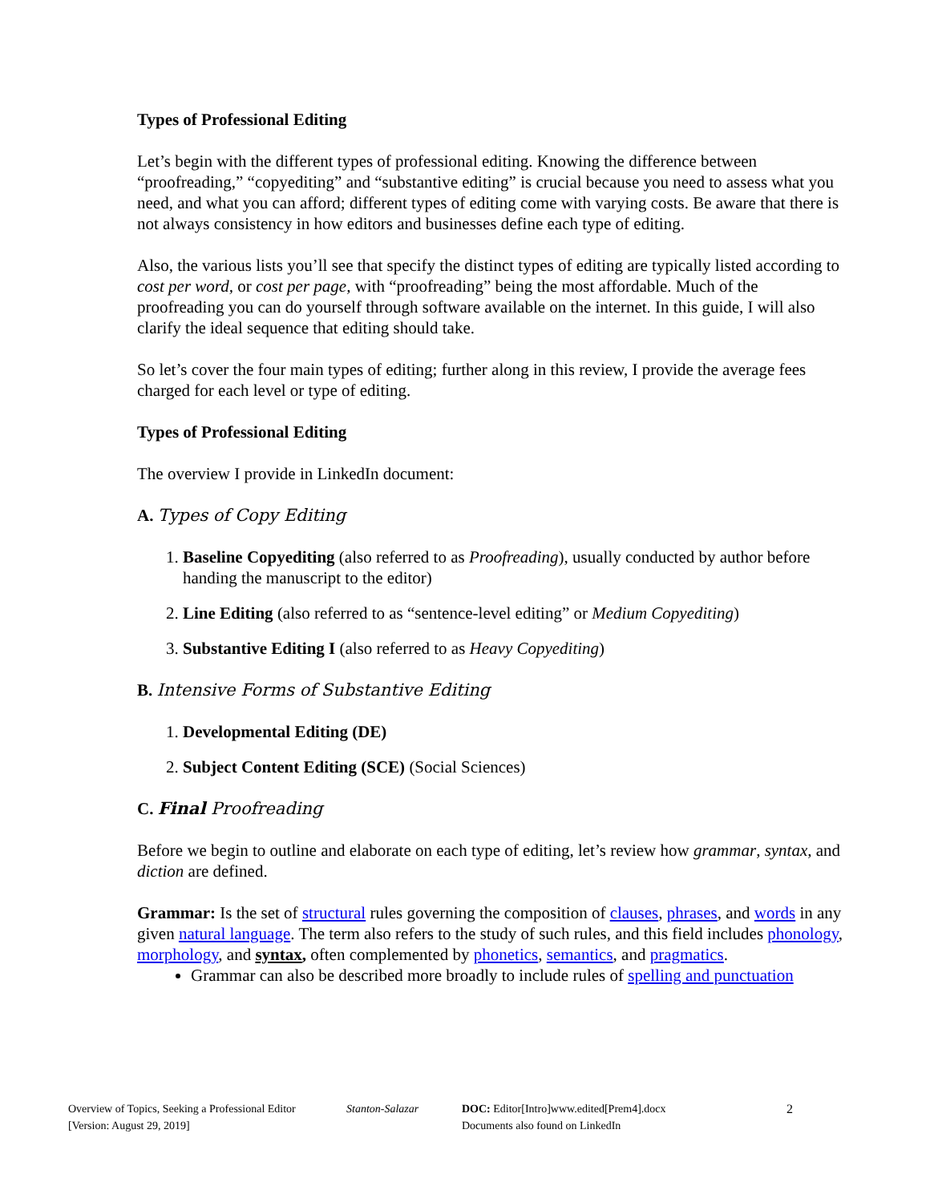Types of Professional Editing
Let’s begin with the different types of professional editing. Knowing the difference between “proofreading,” “copyediting” and “substantive editing” is crucial because you need to assess what you need, and what you can afford; different types of editing come with varying costs. Be aware that there is not always consistency in how editors and businesses define each type of editing.
Also, the various lists you’ll see that specify the distinct types of editing are typically listed according to cost per word, or cost per page, with “proofreading” being the most affordable. Much of the proofreading you can do yourself through software available on the internet. In this guide, I will also clarify the ideal sequence that editing should take.
So let’s cover the four main types of editing; further along in this review, I provide the average fees charged for each level or type of editing.
Types of Professional Editing
The overview I provide in LinkedIn document:
A. Types of Copy Editing
1. Baseline Copyediting (also referred to as Proofreading), usually conducted by author before handing the manuscript to the editor)
2. Line Editing (also referred to as “sentence-level editing” or Medium Copyediting)
3. Substantive Editing I (also referred to as Heavy Copyediting)
B. Intensive Forms of Substantive Editing
1. Developmental Editing (DE)
2. Subject Content Editing (SCE) (Social Sciences)
C. Final Proofreading
Before we begin to outline and elaborate on each type of editing, let’s review how grammar, syntax, and diction are defined.
Grammar: Is the set of structural rules governing the composition of clauses, phrases, and words in any given natural language. The term also refers to the study of such rules, and this field includes phonology, morphology, and syntax, often complemented by phonetics, semantics, and pragmatics.
Grammar can also be described more broadly to include rules of spelling and punctuation
Overview of Topics, Seeking a Professional Editor
[Version: August 29, 2019]
Stanton-Salazar DOC: Editor[Intro]www.edited[Prem4].docx
Documents also found on LinkedIn
2